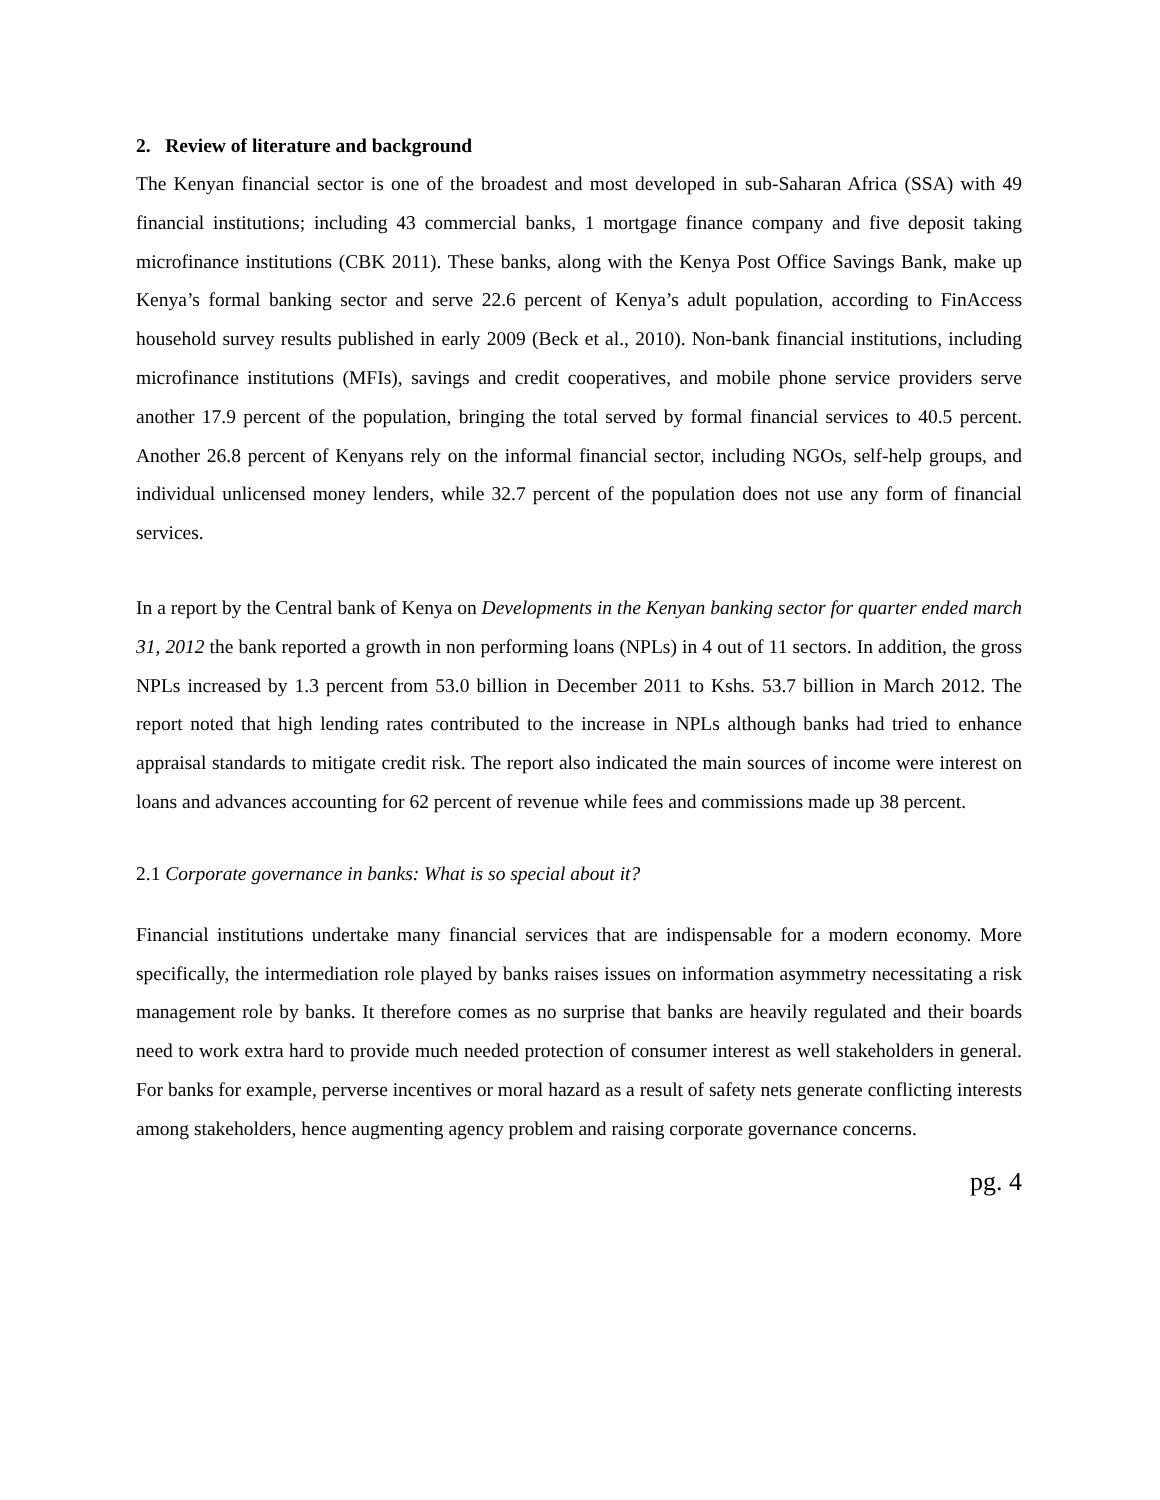2. Review of literature and background
The Kenyan financial sector is one of the broadest and most developed in sub-Saharan Africa (SSA) with 49 financial institutions; including 43 commercial banks, 1 mortgage finance company and five deposit taking microfinance institutions (CBK 2011). These banks, along with the Kenya Post Office Savings Bank, make up Kenya’s formal banking sector and serve 22.6 percent of Kenya’s adult population, according to FinAccess household survey results published in early 2009 (Beck et al., 2010). Non-bank financial institutions, including microfinance institutions (MFIs), savings and credit cooperatives, and mobile phone service providers serve another 17.9 percent of the population, bringing the total served by formal financial services to 40.5 percent. Another 26.8 percent of Kenyans rely on the informal financial sector, including NGOs, self-help groups, and individual unlicensed money lenders, while 32.7 percent of the population does not use any form of financial services.
In a report by the Central bank of Kenya on Developments in the Kenyan banking sector for quarter ended march 31, 2012 the bank reported a growth in non performing loans (NPLs) in 4 out of 11 sectors. In addition, the gross NPLs increased by 1.3 percent from 53.0 billion in December 2011 to Kshs. 53.7 billion in March 2012. The report noted that high lending rates contributed to the increase in NPLs although banks had tried to enhance appraisal standards to mitigate credit risk. The report also indicated the main sources of income were interest on loans and advances accounting for 62 percent of revenue while fees and commissions made up 38 percent.
2.1 Corporate governance in banks: What is so special about it?
Financial institutions undertake many financial services that are indispensable for a modern economy. More specifically, the intermediation role played by banks raises issues on information asymmetry necessitating a risk management role by banks. It therefore comes as no surprise that banks are heavily regulated and their boards need to work extra hard to provide much needed protection of consumer interest as well stakeholders in general. For banks for example, perverse incentives or moral hazard as a result of safety nets generate conflicting interests among stakeholders, hence augmenting agency problem and raising corporate governance concerns.
pg. 4